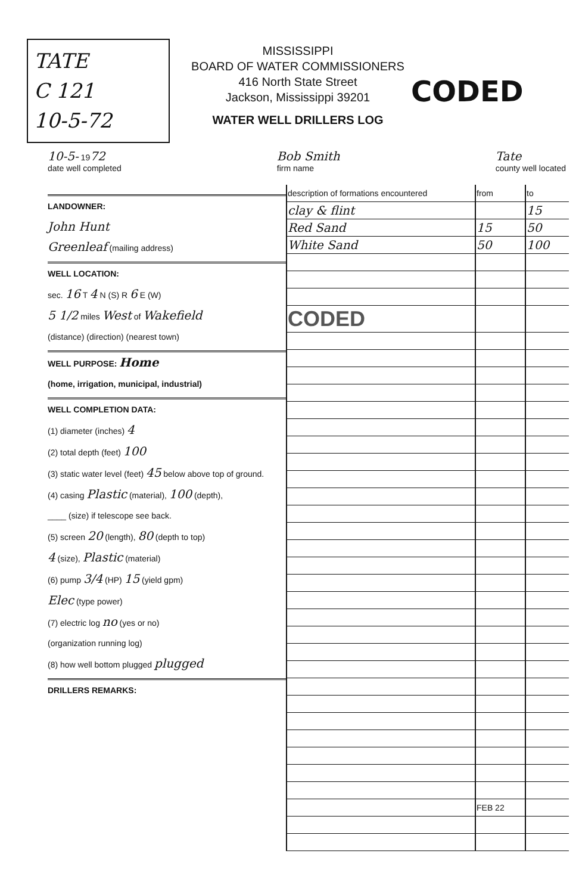TATE
C 121
10-5-72
MISSISSIPPI
BOARD OF WATER COMMISSIONERS
416 North State Street
Jackson, Mississippi 39201
WATER WELL DRILLERS LOG
CODED
10-5- 1972
date well completed
Bob Smith
firm name
Tate
county well located
LANDOWNER:
John Hunt
Greenleaf (mailing address)
WELL LOCATION:
sec. 16 T 4 N (S) R 6 E (W)
5 1/2 miles West of Wakefield
(distance) (direction) (nearest town)
WELL PURPOSE: Home
(home, irrigation, municipal, industrial)
WELL COMPLETION DATA:
(1) diameter (inches) 4
(2) total depth (feet) 100
(3) static water level (feet) 45 below above top of ground.
(4) casing Plastic (material), 100 (depth),
____ (size) if telescope see back.
(5) screen 20 (length), 80 (depth to top)
4 (size), Plastic (material)
(6) pump 3/4 (HP) 15 (yield gpm)
Elec (type power)
(7) electric log no (yes or no)
(organization running log)
(8) how well bottom plugged plugged
DRILLERS REMARKS:
| description of formations encountered | from | to |
| --- | --- | --- |
| clay & flint | | 15 |
| Red Sand | 15 | 50 |
| White Sand | 50 | 100 |
| CODED | | |
| | FEB 22 | |